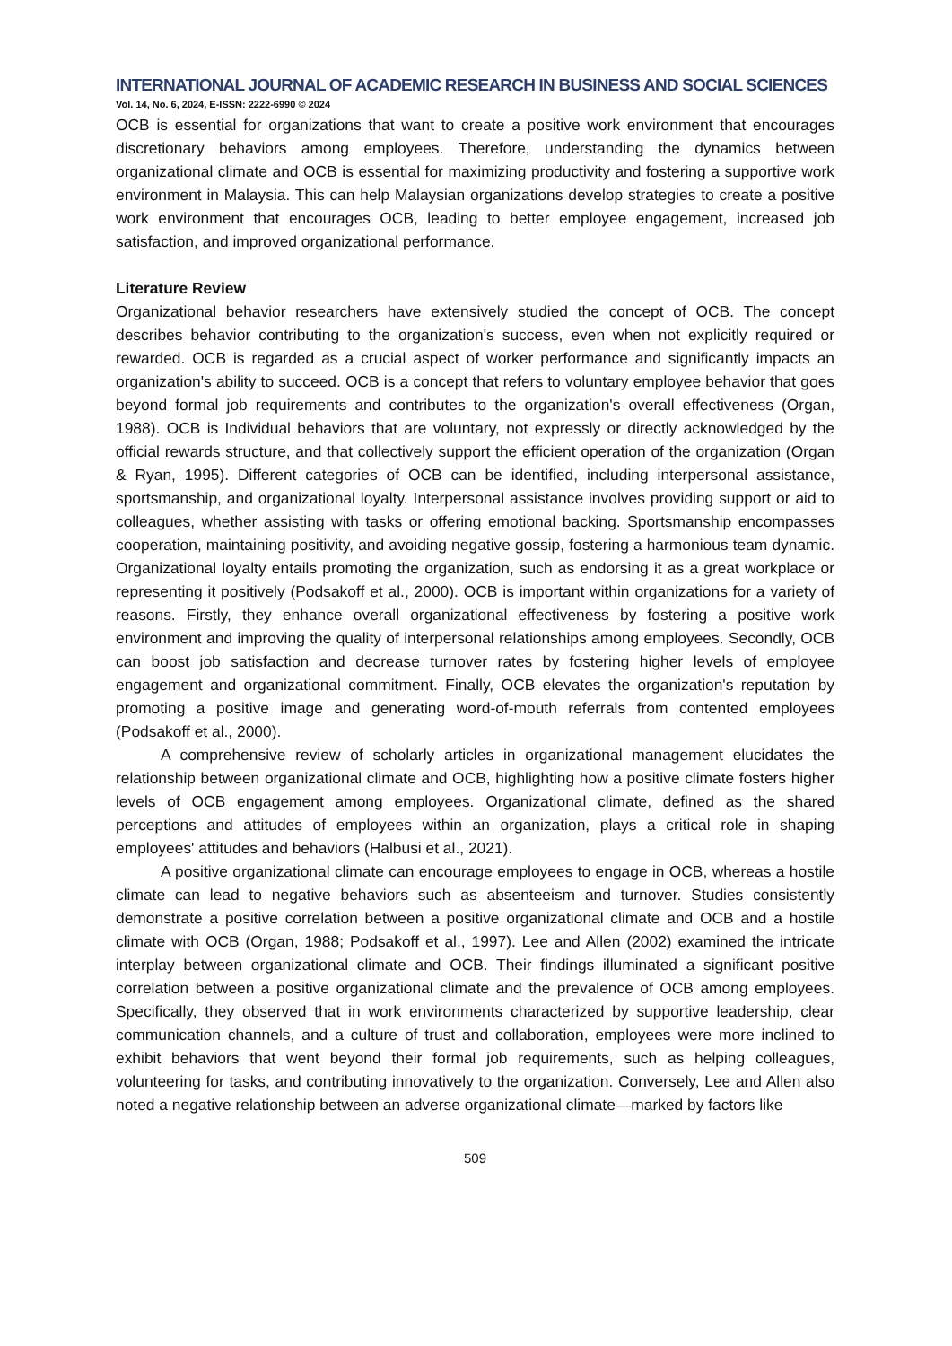INTERNATIONAL JOURNAL OF ACADEMIC RESEARCH IN BUSINESS AND SOCIAL SCIENCES
Vol. 14, No. 6, 2024, E-ISSN: 2222-6990 © 2024
OCB is essential for organizations that want to create a positive work environment that encourages discretionary behaviors among employees. Therefore, understanding the dynamics between organizational climate and OCB is essential for maximizing productivity and fostering a supportive work environment in Malaysia. This can help Malaysian organizations develop strategies to create a positive work environment that encourages OCB, leading to better employee engagement, increased job satisfaction, and improved organizational performance.
Literature Review
Organizational behavior researchers have extensively studied the concept of OCB. The concept describes behavior contributing to the organization's success, even when not explicitly required or rewarded. OCB is regarded as a crucial aspect of worker performance and significantly impacts an organization's ability to succeed. OCB is a concept that refers to voluntary employee behavior that goes beyond formal job requirements and contributes to the organization's overall effectiveness (Organ, 1988). OCB is Individual behaviors that are voluntary, not expressly or directly acknowledged by the official rewards structure, and that collectively support the efficient operation of the organization (Organ & Ryan, 1995). Different categories of OCB can be identified, including interpersonal assistance, sportsmanship, and organizational loyalty. Interpersonal assistance involves providing support or aid to colleagues, whether assisting with tasks or offering emotional backing. Sportsmanship encompasses cooperation, maintaining positivity, and avoiding negative gossip, fostering a harmonious team dynamic. Organizational loyalty entails promoting the organization, such as endorsing it as a great workplace or representing it positively (Podsakoff et al., 2000). OCB is important within organizations for a variety of reasons. Firstly, they enhance overall organizational effectiveness by fostering a positive work environment and improving the quality of interpersonal relationships among employees. Secondly, OCB can boost job satisfaction and decrease turnover rates by fostering higher levels of employee engagement and organizational commitment. Finally, OCB elevates the organization's reputation by promoting a positive image and generating word-of-mouth referrals from contented employees (Podsakoff et al., 2000).
A comprehensive review of scholarly articles in organizational management elucidates the relationship between organizational climate and OCB, highlighting how a positive climate fosters higher levels of OCB engagement among employees. Organizational climate, defined as the shared perceptions and attitudes of employees within an organization, plays a critical role in shaping employees' attitudes and behaviors (Halbusi et al., 2021).
A positive organizational climate can encourage employees to engage in OCB, whereas a hostile climate can lead to negative behaviors such as absenteeism and turnover. Studies consistently demonstrate a positive correlation between a positive organizational climate and OCB and a hostile climate with OCB (Organ, 1988; Podsakoff et al., 1997). Lee and Allen (2002) examined the intricate interplay between organizational climate and OCB. Their findings illuminated a significant positive correlation between a positive organizational climate and the prevalence of OCB among employees. Specifically, they observed that in work environments characterized by supportive leadership, clear communication channels, and a culture of trust and collaboration, employees were more inclined to exhibit behaviors that went beyond their formal job requirements, such as helping colleagues, volunteering for tasks, and contributing innovatively to the organization. Conversely, Lee and Allen also noted a negative relationship between an adverse organizational climate—marked by factors like
509